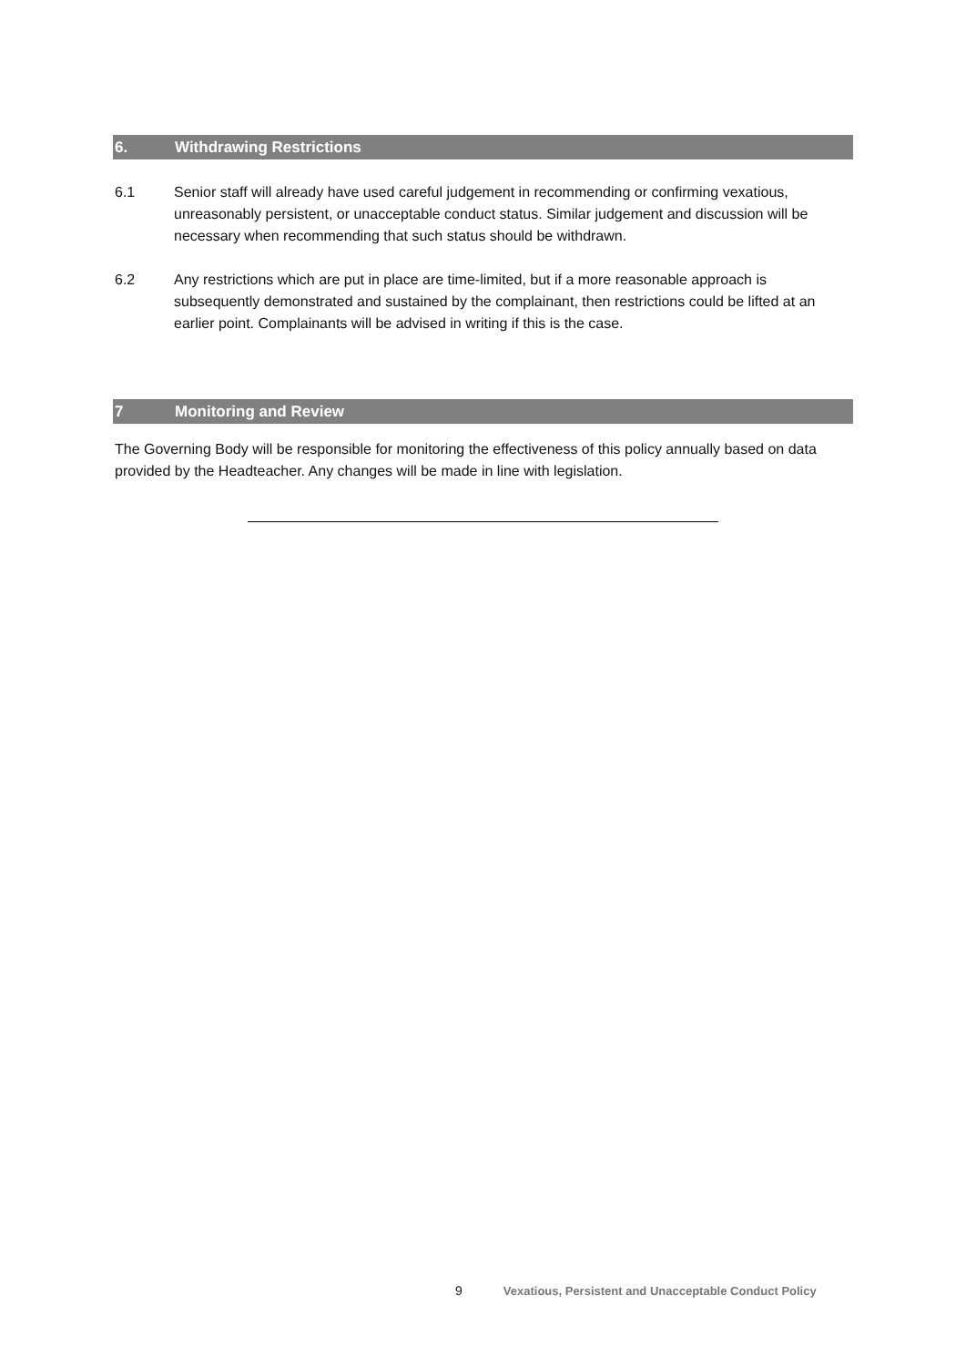6. Withdrawing Restrictions
6.1 Senior staff will already have used careful judgement in recommending or confirming vexatious, unreasonably persistent, or unacceptable conduct status. Similar judgement and discussion will be necessary when recommending that such status should be withdrawn.
6.2 Any restrictions which are put in place are time-limited, but if a more reasonable approach is subsequently demonstrated and sustained by the complainant, then restrictions could be lifted at an earlier point. Complainants will be advised in writing if this is the case.
7 Monitoring and Review
The Governing Body will be responsible for monitoring the effectiveness of this policy annually based on data provided by the Headteacher. Any changes will be made in line with legislation.
9 Vexatious, Persistent and Unacceptable Conduct Policy